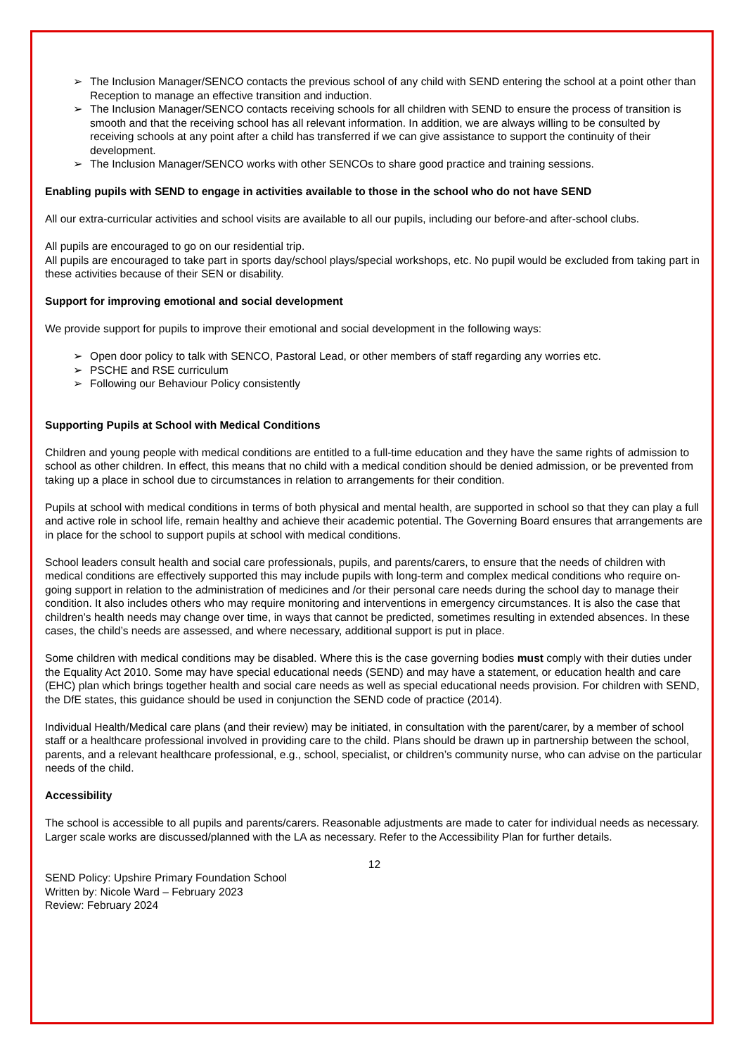➢ The Inclusion Manager/SENCO contacts the previous school of any child with SEND entering the school at a point other than Reception to manage an effective transition and induction.
➢ The Inclusion Manager/SENCO contacts receiving schools for all children with SEND to ensure the process of transition is smooth and that the receiving school has all relevant information. In addition, we are always willing to be consulted by receiving schools at any point after a child has transferred if we can give assistance to support the continuity of their development.
➢ The Inclusion Manager/SENCO works with other SENCOs to share good practice and training sessions.
Enabling pupils with SEND to engage in activities available to those in the school who do not have SEND
All our extra-curricular activities and school visits are available to all our pupils, including our before-and after-school clubs.
All pupils are encouraged to go on our residential trip.
All pupils are encouraged to take part in sports day/school plays/special workshops, etc. No pupil would be excluded from taking part in these activities because of their SEN or disability.
Support for improving emotional and social development
We provide support for pupils to improve their emotional and social development in the following ways:
➢ Open door policy to talk with SENCO, Pastoral Lead, or other members of staff regarding any worries etc.
➢ PSCHE and RSE curriculum
➢ Following our Behaviour Policy consistently
Supporting Pupils at School with Medical Conditions
Children and young people with medical conditions are entitled to a full-time education and they have the same rights of admission to school as other children. In effect, this means that no child with a medical condition should be denied admission, or be prevented from taking up a place in school due to circumstances in relation to arrangements for their condition.
Pupils at school with medical conditions in terms of both physical and mental health, are supported in school so that they can play a full and active role in school life, remain healthy and achieve their academic potential. The Governing Board ensures that arrangements are in place for the school to support pupils at school with medical conditions.
School leaders consult health and social care professionals, pupils, and parents/carers, to ensure that the needs of children with medical conditions are effectively supported this may include pupils with long-term and complex medical conditions who require on-going support in relation to the administration of medicines and /or their personal care needs during the school day to manage their condition. It also includes others who may require monitoring and interventions in emergency circumstances. It is also the case that children’s health needs may change over time, in ways that cannot be predicted, sometimes resulting in extended absences. In these cases, the child’s needs are assessed, and where necessary, additional support is put in place.
Some children with medical conditions may be disabled. Where this is the case governing bodies must comply with their duties under the Equality Act 2010. Some may have special educational needs (SEND) and may have a statement, or education health and care (EHC) plan which brings together health and social care needs as well as special educational needs provision. For children with SEND, the DfE states, this guidance should be used in conjunction the SEND code of practice (2014).
Individual Health/Medical care plans (and their review) may be initiated, in consultation with the parent/carer, by a member of school staff or a healthcare professional involved in providing care to the child. Plans should be drawn up in partnership between the school, parents, and a relevant healthcare professional, e.g., school, specialist, or children’s community nurse, who can advise on the particular needs of the child.
Accessibility
The school is accessible to all pupils and parents/carers. Reasonable adjustments are made to cater for individual needs as necessary. Larger scale works are discussed/planned with the LA as necessary. Refer to the Accessibility Plan for further details.
12
SEND Policy: Upshire Primary Foundation School
Written by: Nicole Ward – February 2023
Review: February 2024